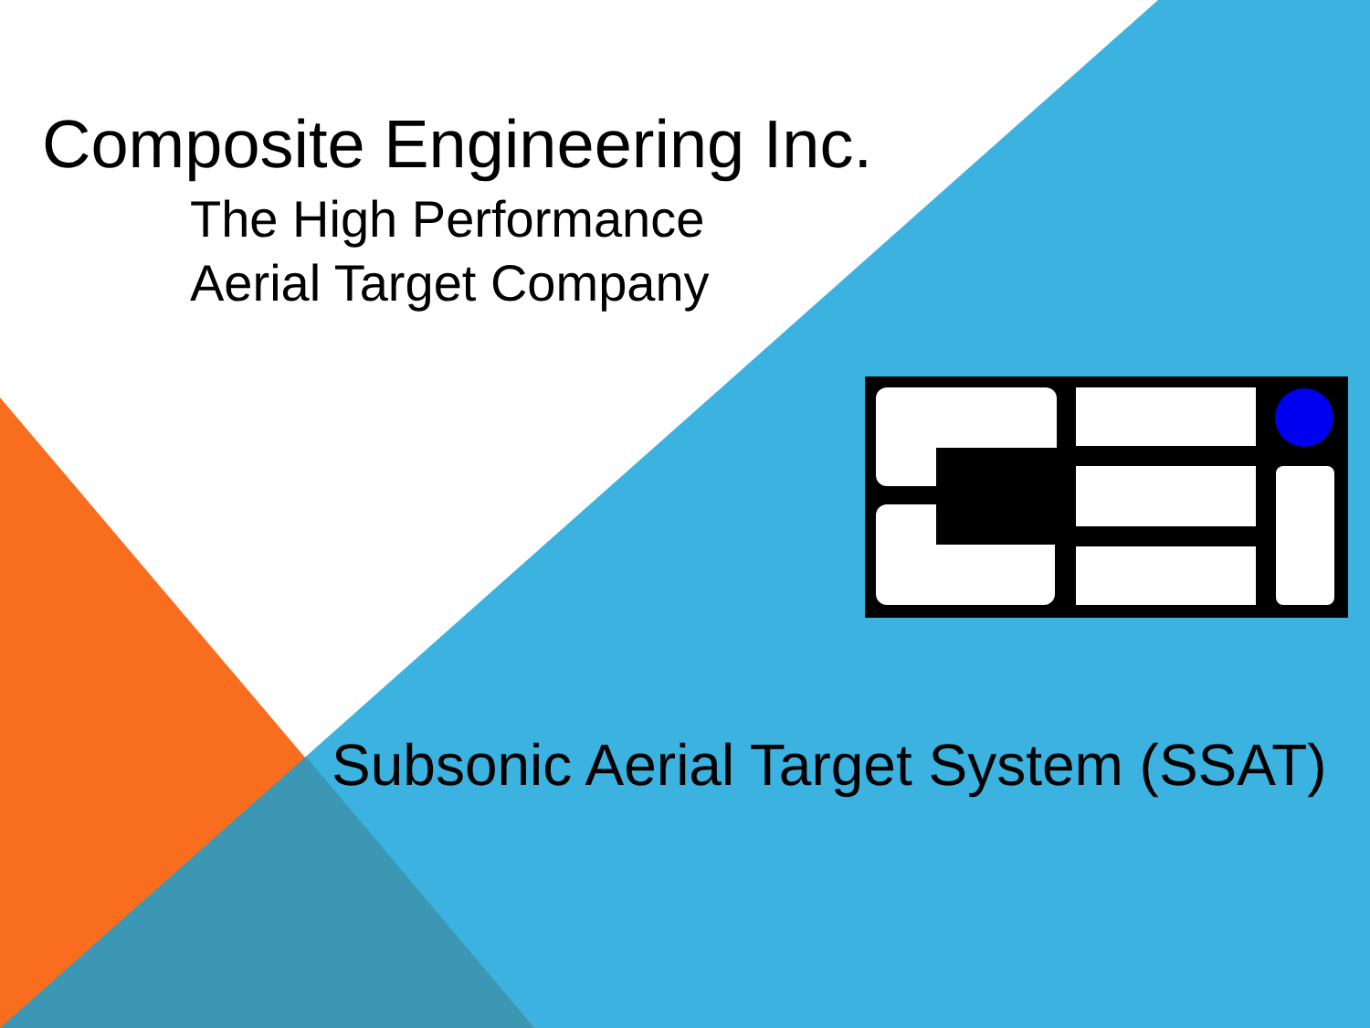Composite Engineering Inc.
The High Performance
Aerial Target Company
Subsonic Aerial Target System (SSAT)